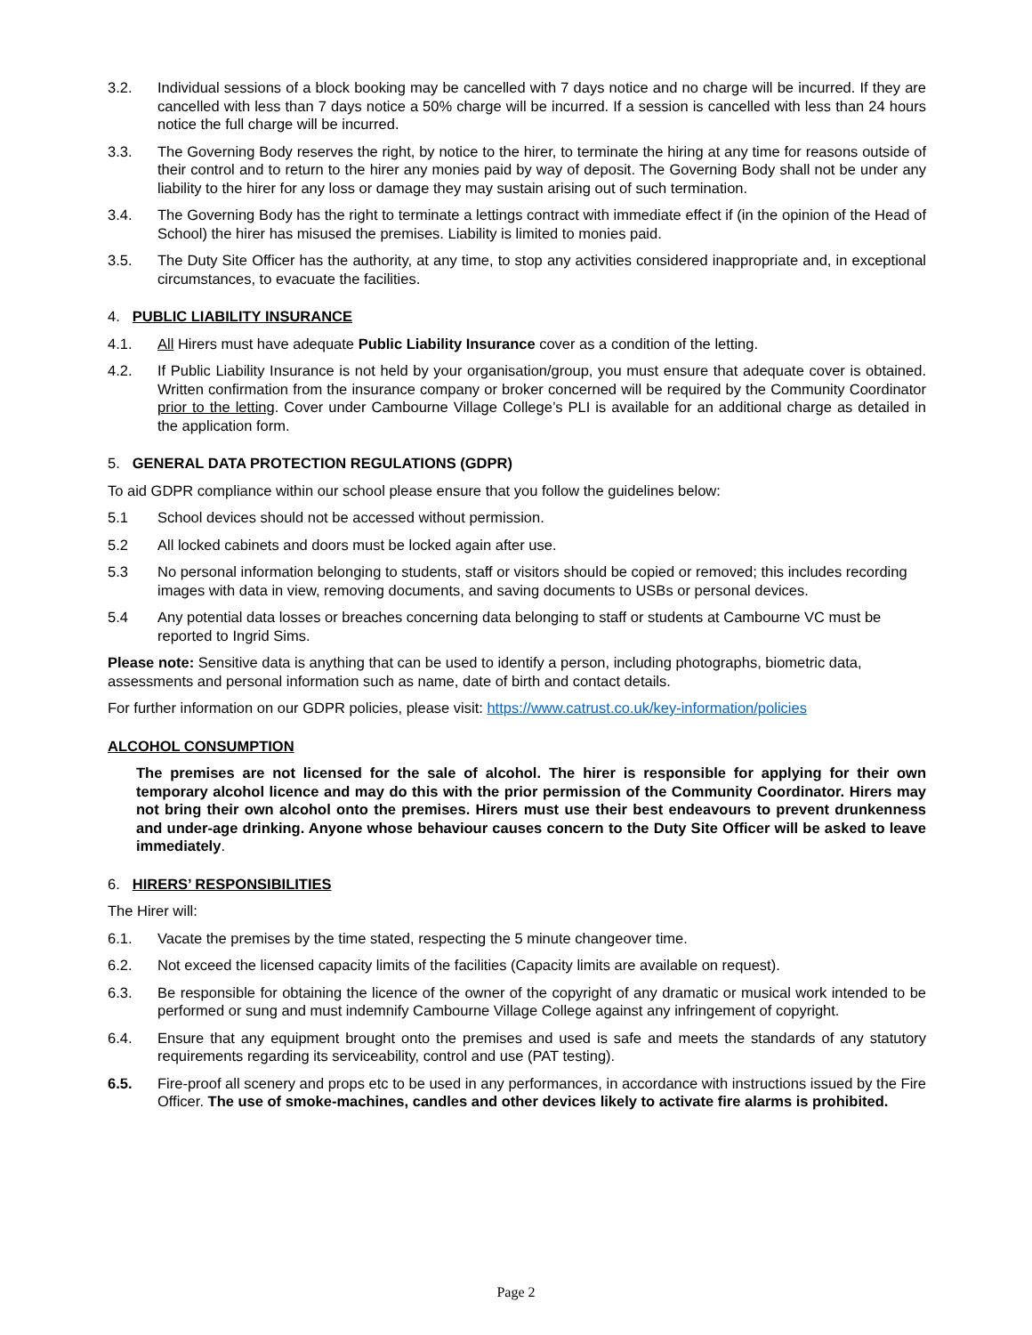3.2. Individual sessions of a block booking may be cancelled with 7 days notice and no charge will be incurred. If they are cancelled with less than 7 days notice a 50% charge will be incurred. If a session is cancelled with less than 24 hours notice the full charge will be incurred.
3.3. The Governing Body reserves the right, by notice to the hirer, to terminate the hiring at any time for reasons outside of their control and to return to the hirer any monies paid by way of deposit. The Governing Body shall not be under any liability to the hirer for any loss or damage they may sustain arising out of such termination.
3.4. The Governing Body has the right to terminate a lettings contract with immediate effect if (in the opinion of the Head of School) the hirer has misused the premises. Liability is limited to monies paid.
3.5. The Duty Site Officer has the authority, at any time, to stop any activities considered inappropriate and, in exceptional circumstances, to evacuate the facilities.
4. PUBLIC LIABILITY INSURANCE
4.1. All Hirers must have adequate Public Liability Insurance cover as a condition of the letting.
4.2. If Public Liability Insurance is not held by your organisation/group, you must ensure that adequate cover is obtained. Written confirmation from the insurance company or broker concerned will be required by the Community Coordinator prior to the letting. Cover under Cambourne Village College’s PLI is available for an additional charge as detailed in the application form.
5. GENERAL DATA PROTECTION REGULATIONS (GDPR)
To aid GDPR compliance within our school please ensure that you follow the guidelines below:
5.1 School devices should not be accessed without permission.
5.2 All locked cabinets and doors must be locked again after use.
5.3 No personal information belonging to students, staff or visitors should be copied or removed; this includes recording images with data in view, removing documents, and saving documents to USBs or personal devices.
5.4 Any potential data losses or breaches concerning data belonging to staff or students at Cambourne VC must be reported to Ingrid Sims.
Please note: Sensitive data is anything that can be used to identify a person, including photographs, biometric data, assessments and personal information such as name, date of birth and contact details.
For further information on our GDPR policies, please visit: https://www.catrust.co.uk/key-information/policies
ALCOHOL CONSUMPTION
The premises are not licensed for the sale of alcohol. The hirer is responsible for applying for their own temporary alcohol licence and may do this with the prior permission of the Community Coordinator. Hirers may not bring their own alcohol onto the premises. Hirers must use their best endeavours to prevent drunkenness and under-age drinking. Anyone whose behaviour causes concern to the Duty Site Officer will be asked to leave immediately.
6. HIRERS’ RESPONSIBILITIES
The Hirer will:
6.1. Vacate the premises by the time stated, respecting the 5 minute changeover time.
6.2. Not exceed the licensed capacity limits of the facilities (Capacity limits are available on request).
6.3. Be responsible for obtaining the licence of the owner of the copyright of any dramatic or musical work intended to be performed or sung and must indemnify Cambourne Village College against any infringement of copyright.
6.4. Ensure that any equipment brought onto the premises and used is safe and meets the standards of any statutory requirements regarding its serviceability, control and use (PAT testing).
6.5. Fire-proof all scenery and props etc to be used in any performances, in accordance with instructions issued by the Fire Officer. The use of smoke-machines, candles and other devices likely to activate fire alarms is prohibited.
Page 2